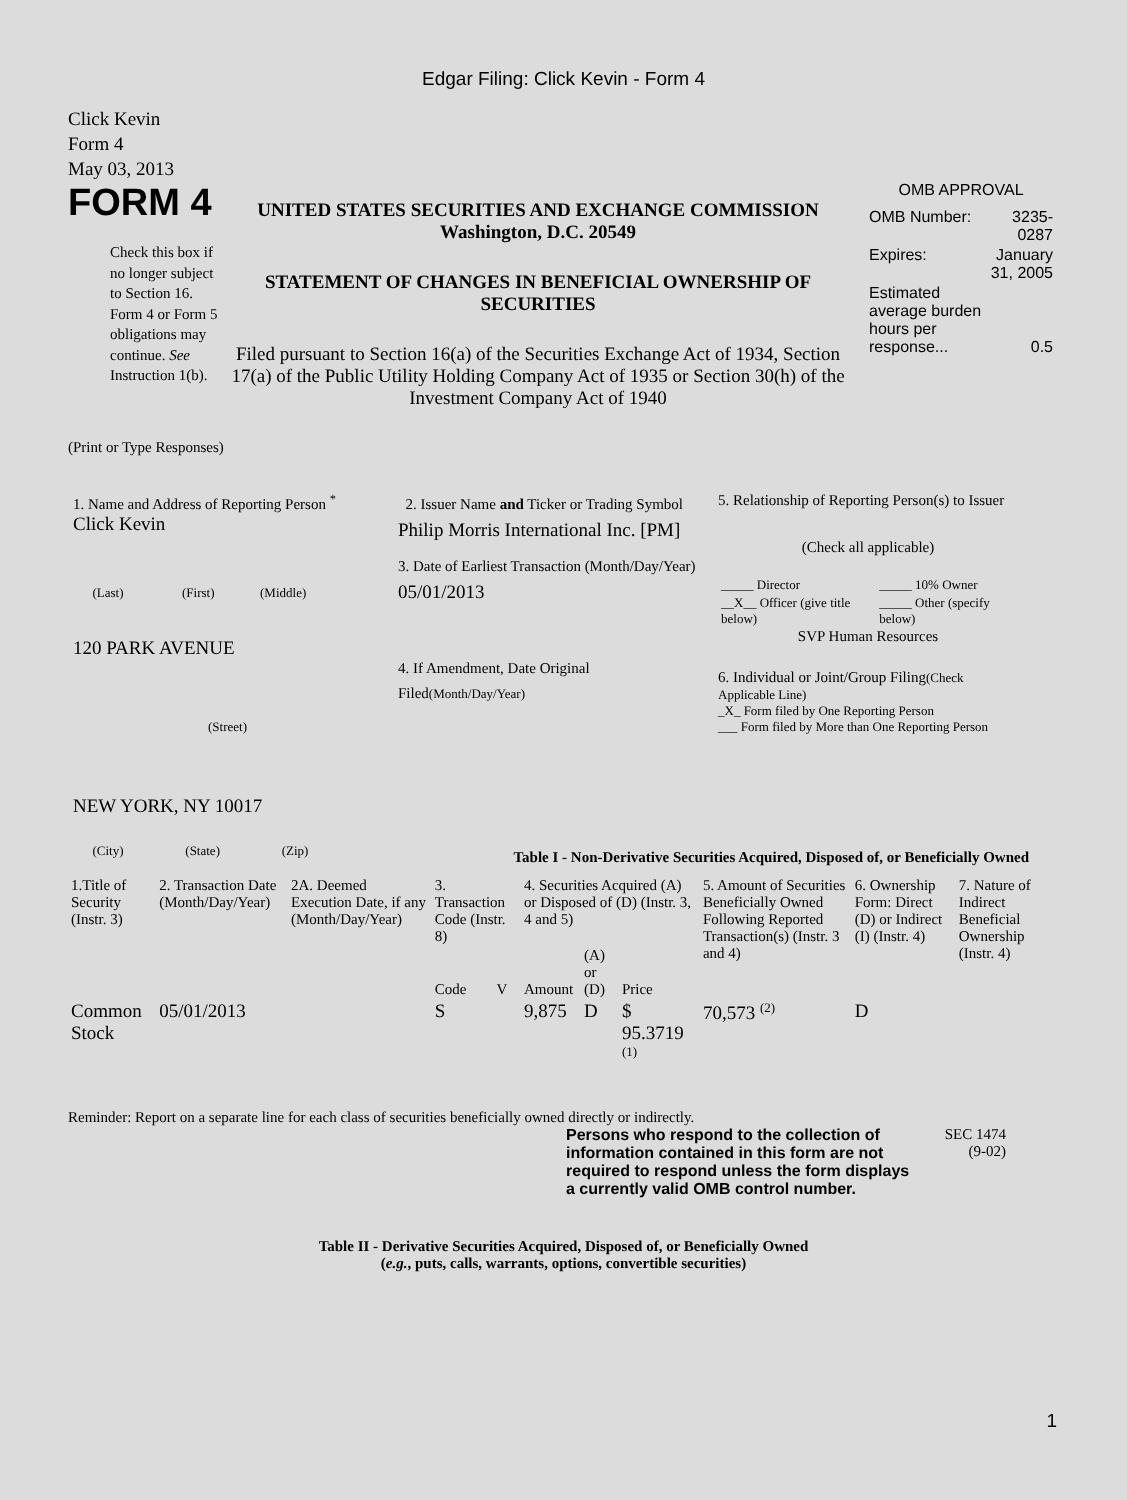Edgar Filing: Click Kevin - Form 4
Click Kevin
Form 4
May 03, 2013
FORM 4
Check this box if no longer subject to Section 16. Form 4 or Form 5 obligations may continue. See Instruction 1(b).
UNITED STATES SECURITIES AND EXCHANGE COMMISSION
Washington, D.C. 20549
STATEMENT OF CHANGES IN BENEFICIAL OWNERSHIP OF SECURITIES
Filed pursuant to Section 16(a) of the Securities Exchange Act of 1934, Section 17(a) of the Public Utility Holding Company Act of 1935 or Section 30(h) of the Investment Company Act of 1940
OMB APPROVAL
| OMB Number: | 3235-0287 |
| Expires: | January 31, 2005 |
| Estimated average burden hours per response... | 0.5 |
(Print or Type Responses)
1. Name and Address of Reporting Person <sup>*</sup>
Click Kevin
(Last) (First) (Middle)
120 PARK AVENUE
(Street)
NEW YORK, NY 10017
(City) (State) (Zip)
2. Issuer Name and Ticker or Trading Symbol
Philip Morris International Inc. [PM]
3. Date of Earliest Transaction (Month/Day/Year)
05/01/2013
4. If Amendment, Date Original Filed(Month/Day/Year)
5. Relationship of Reporting Person(s) to Issuer
(Check all applicable)
| _____ Director | _____ 10% Owner |
| __X__ Officer (give title below) | _____ Other (specify below) |
SVP Human Resources
6. Individual or Joint/Group Filing(Check Applicable Line)
_X_ Form filed by One Reporting Person
___ Form filed by More than One Reporting Person
Table I - Non-Derivative Securities Acquired, Disposed of, or Beneficially Owned
| 1.Title of Security (Instr. 3) | 2. Transaction Date (Month/Day/Year) | 2A. Deemed Execution Date, if any (Month/Day/Year) | 3. Transaction Code (Instr. 8) | | 4. Securities Acquired (A) or Disposed of (D) (Instr. 3, 4 and 5) | | | 5. Amount of Securities Beneficially Owned Following Reported Transaction(s) (Instr. 3 and 4) | 6. Ownership Form: Direct (D) or Indirect (I) (Instr. 4) | 7. Nature of Indirect Beneficial Ownership (Instr. 4) |
| --- | --- | --- | --- | --- | --- | --- | --- | --- | --- | --- |
| | | | Code | V | Amount | (A) or (D) | Price | | | |
| Common Stock | 05/01/2013 | | S | | 9,875 | D | $ 95.3719 <sup>(1)</sup> | 70,573 <sup>(2)</sup> | D | |
Reminder: Report on a separate line for each class of securities beneficially owned directly or indirectly.
Persons who respond to the collection of information contained in this form are not required to respond unless the form displays a currently valid OMB control number.
SEC 1474
(9-02)
Table II - Derivative Securities Acquired, Disposed of, or Beneficially Owned
(e.g., puts, calls, warrants, options, convertible securities)
1